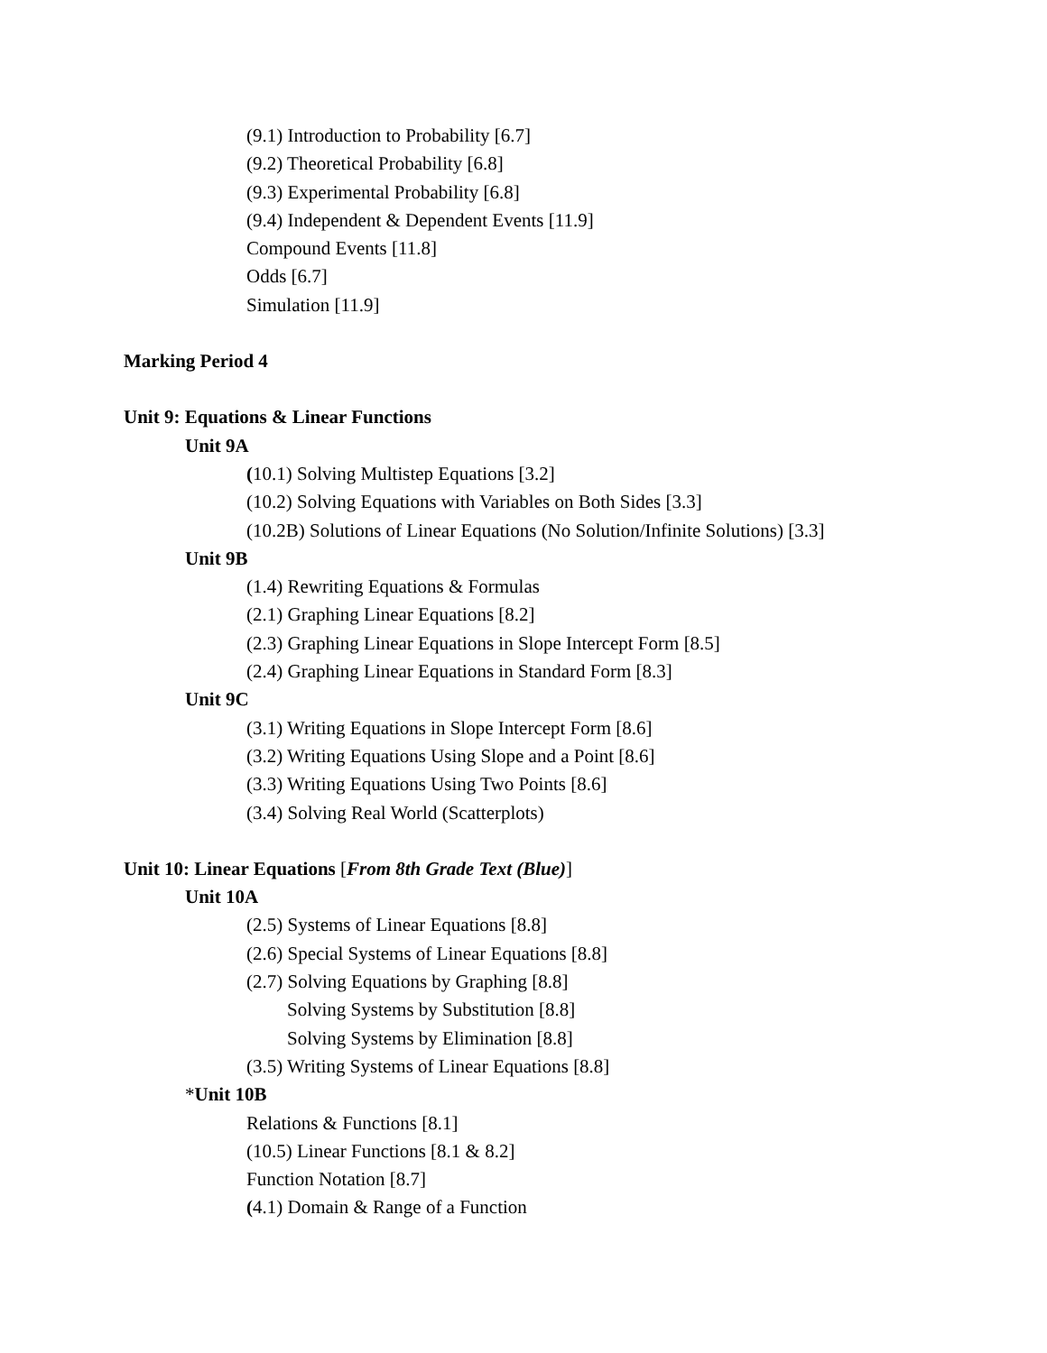(9.1) Introduction to Probability [6.7]
(9.2) Theoretical Probability [6.8]
(9.3) Experimental Probability [6.8]
(9.4) Independent & Dependent Events [11.9]
Compound Events [11.8]
Odds [6.7]
Simulation [11.9]
Marking Period 4
Unit 9: Equations & Linear Functions
Unit 9A
(10.1) Solving Multistep Equations [3.2]
(10.2) Solving Equations with Variables on Both Sides [3.3]
(10.2B) Solutions of Linear Equations (No Solution/Infinite Solutions) [3.3]
Unit 9B
(1.4) Rewriting Equations & Formulas
(2.1) Graphing Linear Equations [8.2]
(2.3) Graphing Linear Equations in Slope Intercept Form [8.5]
(2.4) Graphing Linear Equations in Standard Form [8.3]
Unit 9C
(3.1) Writing Equations in Slope Intercept Form [8.6]
(3.2) Writing Equations Using Slope and a Point [8.6]
(3.3) Writing Equations Using Two Points [8.6]
(3.4) Solving Real World (Scatterplots)
Unit 10: Linear Equations [From 8th Grade Text (Blue)]
Unit 10A
(2.5) Systems of Linear Equations [8.8]
(2.6) Special Systems of Linear Equations [8.8]
(2.7) Solving Equations by Graphing [8.8]
Solving Systems by Substitution [8.8]
Solving Systems by Elimination [8.8]
(3.5) Writing Systems of Linear Equations [8.8]
*Unit 10B
Relations & Functions [8.1]
(10.5) Linear Functions [8.1 & 8.2]
Function Notation [8.7]
(4.1) Domain & Range of a Function